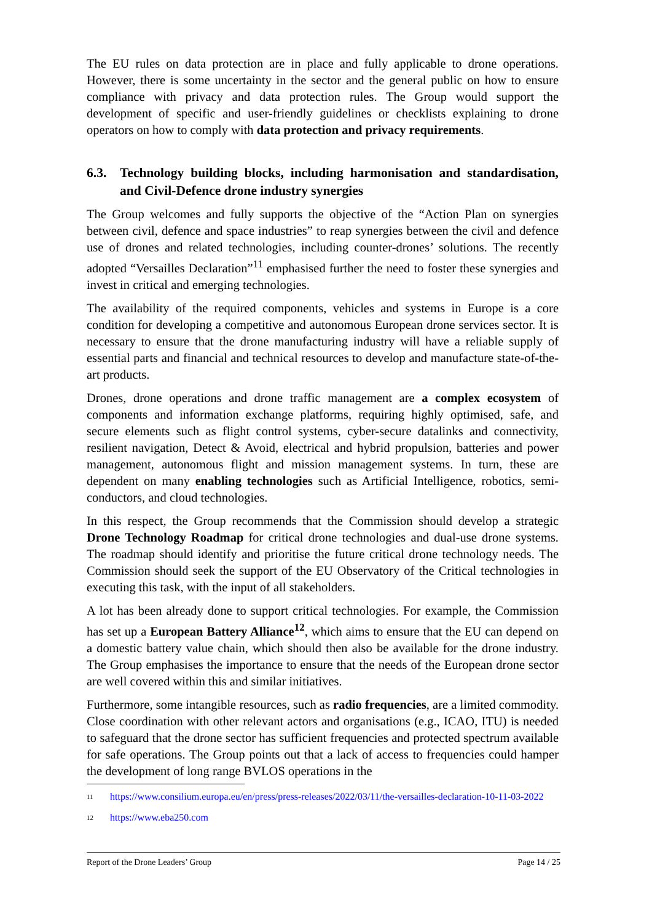The EU rules on data protection are in place and fully applicable to drone operations. However, there is some uncertainty in the sector and the general public on how to ensure compliance with privacy and data protection rules. The Group would support the development of specific and user-friendly guidelines or checklists explaining to drone operators on how to comply with data protection and privacy requirements.
6.3. Technology building blocks, including harmonisation and standardisation, and Civil-Defence drone industry synergies
The Group welcomes and fully supports the objective of the “Action Plan on synergies between civil, defence and space industries” to reap synergies between the civil and defence use of drones and related technologies, including counter-drones’ solutions. The recently adopted “Versailles Declaration”<sup>11</sup> emphasised further the need to foster these synergies and invest in critical and emerging technologies.
The availability of the required components, vehicles and systems in Europe is a core condition for developing a competitive and autonomous European drone services sector. It is necessary to ensure that the drone manufacturing industry will have a reliable supply of essential parts and financial and technical resources to develop and manufacture state-of-the-art products.
Drones, drone operations and drone traffic management are a complex ecosystem of components and information exchange platforms, requiring highly optimised, safe, and secure elements such as flight control systems, cyber-secure datalinks and connectivity, resilient navigation, Detect & Avoid, electrical and hybrid propulsion, batteries and power management, autonomous flight and mission management systems. In turn, these are dependent on many enabling technologies such as Artificial Intelligence, robotics, semi-conductors, and cloud technologies.
In this respect, the Group recommends that the Commission should develop a strategic Drone Technology Roadmap for critical drone technologies and dual-use drone systems. The roadmap should identify and prioritise the future critical drone technology needs. The Commission should seek the support of the EU Observatory of the Critical technologies in executing this task, with the input of all stakeholders.
A lot has been already done to support critical technologies. For example, the Commission has set up a European Battery Alliance<sup>12</sup>, which aims to ensure that the EU can depend on a domestic battery value chain, which should then also be available for the drone industry. The Group emphasises the importance to ensure that the needs of the European drone sector are well covered within this and similar initiatives.
Furthermore, some intangible resources, such as radio frequencies, are a limited commodity. Close coordination with other relevant actors and organisations (e.g., ICAO, ITU) is needed to safeguard that the drone sector has sufficient frequencies and protected spectrum available for safe operations. The Group points out that a lack of access to frequencies could hamper the development of long range BVLOS operations in the
11 https://www.consilium.europa.eu/en/press/press-releases/2022/03/11/the-versailles-declaration-10-11-03-2022
12 https://www.eba250.com
Report of the Drone Leaders’ Group Page 14 / 25